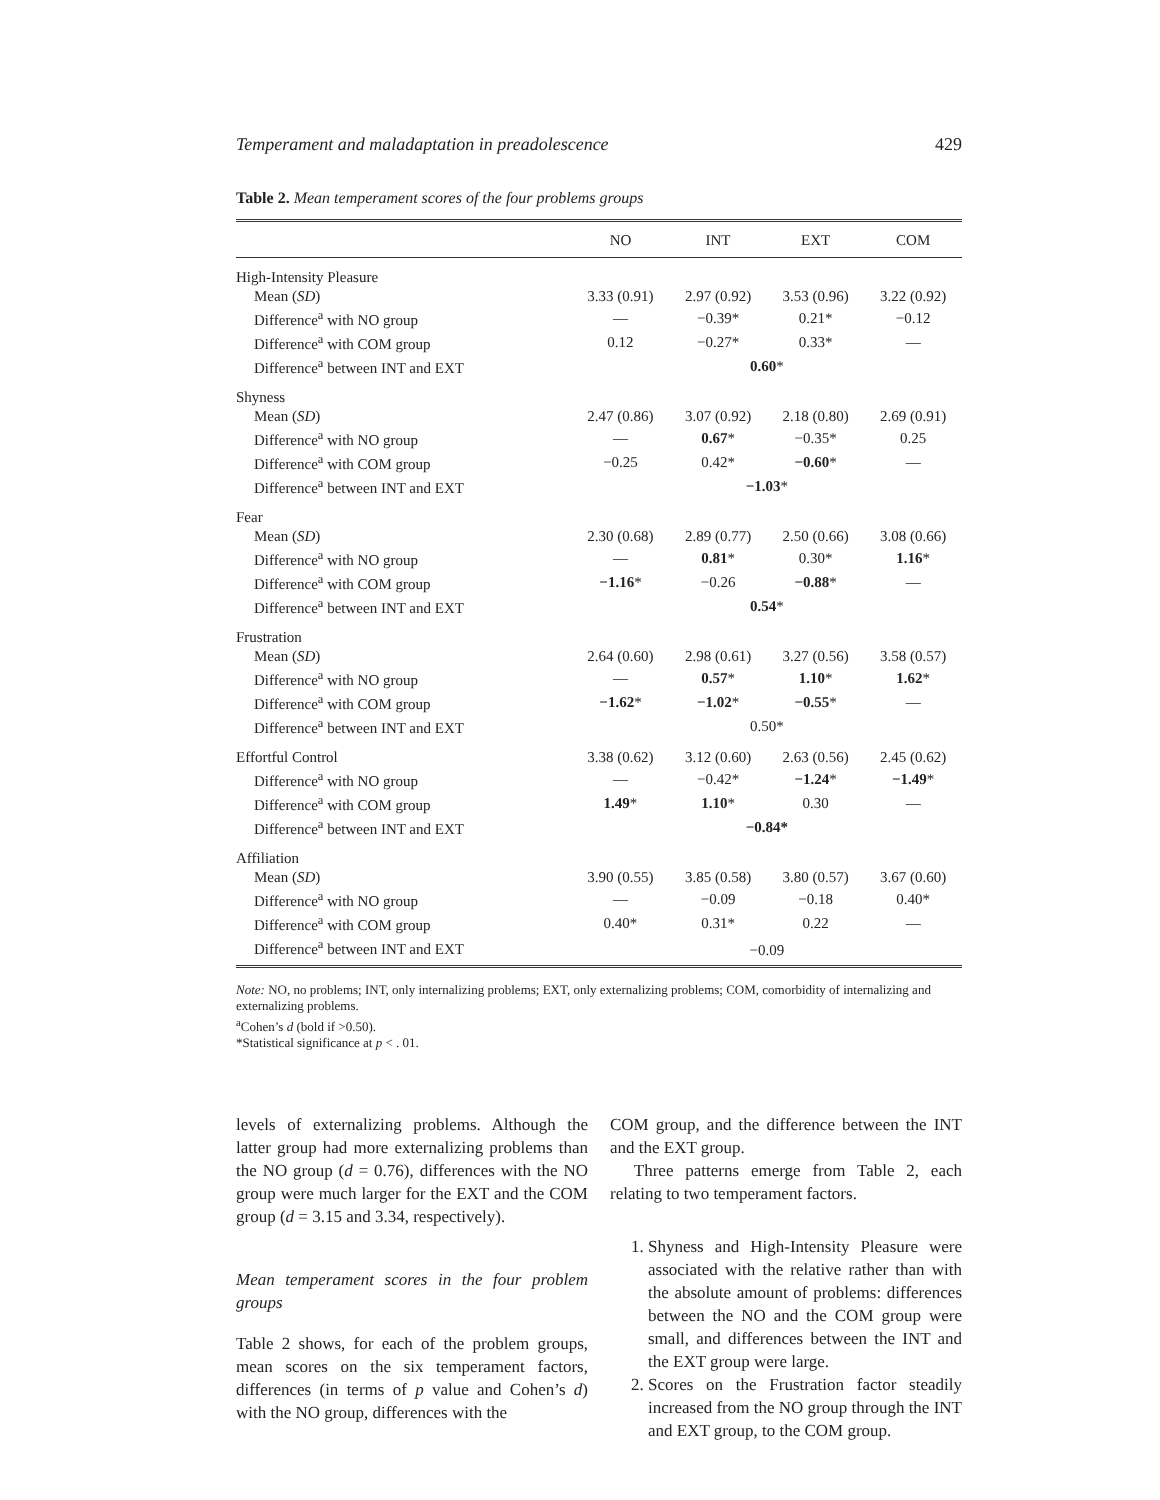Temperament and maladaptation in preadolescence 429
Table 2. Mean temperament scores of the four problems groups
| | NO | INT | EXT | COM |
| --- | --- | --- | --- | --- |
| High-Intensity Pleasure | | | | |
| Mean ( SD ) | 3.33 (0.91) | 2.97 (0.92) | 3.53 (0.96) | 3.22 (0.92) |
| Difference<sup>a</sup> with NO group | — | −0.39* | 0.21* | −0.12 |
| Difference<sup>a</sup> with COM group | 0.12 | −0.27* | 0.33* | — |
| Difference<sup>a</sup> between INT and EXT | | 0.60 * | | |
| Shyness | | | | |
| Mean ( SD ) | 2.47 (0.86) | 3.07 (0.92) | 2.18 (0.80) | 2.69 (0.91) |
| Difference<sup>a</sup> with NO group | — | 0.67 * | −0.35* | 0.25 |
| Difference<sup>a</sup> with COM group | −0.25 | 0.42* | −0.60 * | — |
| Difference<sup>a</sup> between INT and EXT | | −1.03 * | | |
| Fear | | | | |
| Mean ( SD ) | 2.30 (0.68) | 2.89 (0.77) | 2.50 (0.66) | 3.08 (0.66) |
| Difference<sup>a</sup> with NO group | — | 0.81 * | 0.30* | 1.16 * |
| Difference<sup>a</sup> with COM group | −1.16 * | −0.26 | −0.88 * | — |
| Difference<sup>a</sup> between INT and EXT | | 0.54 * | | |
| Frustration | | | | |
| Mean ( SD ) | 2.64 (0.60) | 2.98 (0.61) | 3.27 (0.56) | 3.58 (0.57) |
| Difference<sup>a</sup> with NO group | — | 0.57 * | 1.10 * | 1.62 * |
| Difference<sup>a</sup> with COM group | −1.62 * | −1.02 * | −0.55 * | — |
| Difference<sup>a</sup> between INT and EXT | | 0.50* | | |
| Effortful Control | 3.38 (0.62) | 3.12 (0.60) | 2.63 (0.56) | 2.45 (0.62) |
| Difference<sup>a</sup> with NO group | — | −0.42* | −1.24 * | −1.49 * |
| Difference<sup>a</sup> with COM group | 1.49 * | 1.10 * | 0.30 | — |
| Difference<sup>a</sup> between INT and EXT | | −0.84* | | |
| Affiliation | | | | |
| Mean ( SD ) | 3.90 (0.55) | 3.85 (0.58) | 3.80 (0.57) | 3.67 (0.60) |
| Difference<sup>a</sup> with NO group | — | −0.09 | −0.18 | 0.40* |
| Difference<sup>a</sup> with COM group | 0.40* | 0.31* | 0.22 | — |
| Difference<sup>a</sup> between INT and EXT | | −0.09 | | |
Note: NO, no problems; INT, only internalizing problems; EXT, only externalizing problems; COM, comorbidity of internalizing and externalizing problems.
<sup>a</sup> Cohen’s d (bold if >0.50).
*Statistical significance at p < . 01.
levels of externalizing problems. Although the latter group had more externalizing problems than the NO group (d = 0.76), differences with the NO group were much larger for the EXT and the COM group (d = 3.15 and 3.34, respectively).
Mean temperament scores in the four problem groups
Table 2 shows, for each of the problem groups, mean scores on the six temperament factors, differences (in terms of p value and Cohen’s d) with the NO group, differences with the
COM group, and the difference between the INT and the EXT group.
Three patterns emerge from Table 2, each relating to two temperament factors.
1. Shyness and High-Intensity Pleasure were associated with the relative rather than with the absolute amount of problems: differences between the NO and the COM group were small, and differences between the INT and the EXT group were large.
2. Scores on the Frustration factor steadily increased from the NO group through the INT and EXT group, to the COM group.